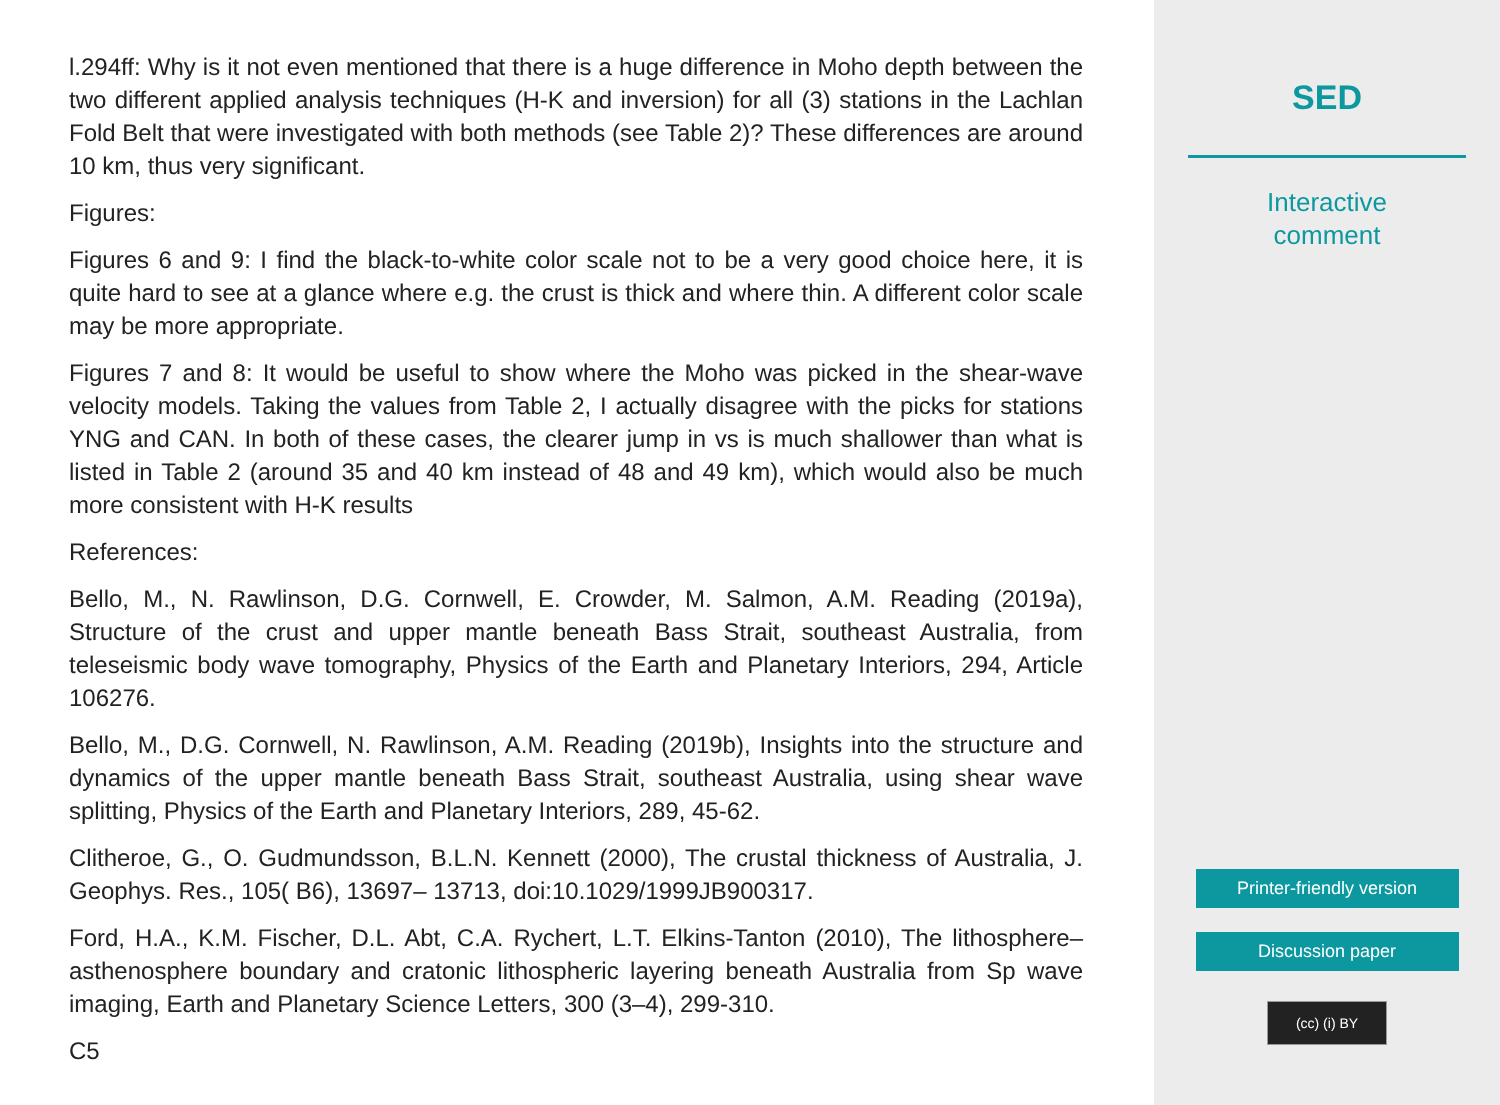l.294ff: Why is it not even mentioned that there is a huge difference in Moho depth between the two different applied analysis techniques (H-K and inversion) for all (3) stations in the Lachlan Fold Belt that were investigated with both methods (see Table 2)? These differences are around 10 km, thus very significant.
Figures:
Figures 6 and 9: I find the black-to-white color scale not to be a very good choice here, it is quite hard to see at a glance where e.g. the crust is thick and where thin. A different color scale may be more appropriate.
Figures 7 and 8: It would be useful to show where the Moho was picked in the shear-wave velocity models. Taking the values from Table 2, I actually disagree with the picks for stations YNG and CAN. In both of these cases, the clearer jump in vs is much shallower than what is listed in Table 2 (around 35 and 40 km instead of 48 and 49 km), which would also be much more consistent with H-K results
References:
Bello, M., N. Rawlinson, D.G. Cornwell, E. Crowder, M. Salmon, A.M. Reading (2019a), Structure of the crust and upper mantle beneath Bass Strait, southeast Australia, from teleseismic body wave tomography, Physics of the Earth and Planetary Interiors, 294, Article 106276.
Bello, M., D.G. Cornwell, N. Rawlinson, A.M. Reading (2019b), Insights into the structure and dynamics of the upper mantle beneath Bass Strait, southeast Australia, using shear wave splitting, Physics of the Earth and Planetary Interiors, 289, 45-62.
Clitheroe, G., O. Gudmundsson, B.L.N. Kennett (2000), The crustal thickness of Australia, J. Geophys. Res., 105( B6), 13697– 13713, doi:10.1029/1999JB900317.
Ford, H.A., K.M. Fischer, D.L. Abt, C.A. Rychert, L.T. Elkins-Tanton (2010), The lithosphere–asthenosphere boundary and cratonic lithospheric layering beneath Australia from Sp wave imaging, Earth and Planetary Science Letters, 300 (3–4), 299-310.
C5
SED
Interactive
comment
Printer-friendly version
Discussion paper
(cc) (i) BY